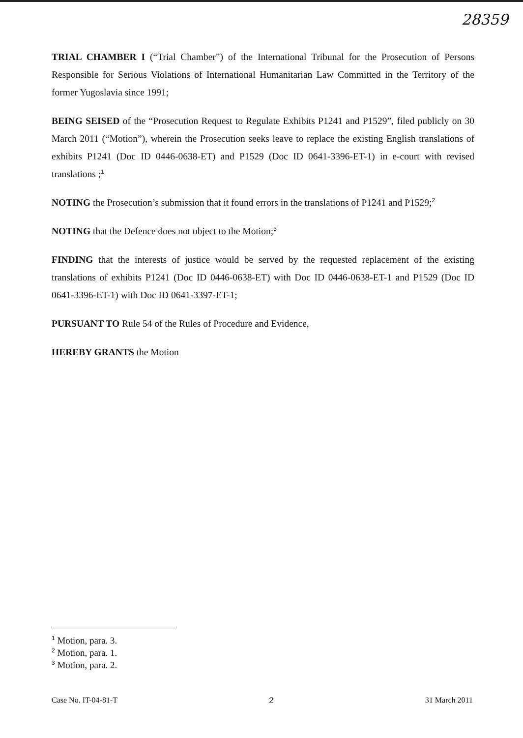28359
TRIAL CHAMBER I (“Trial Chamber”) of the International Tribunal for the Prosecution of Persons Responsible for Serious Violations of International Humanitarian Law Committed in the Territory of the former Yugoslavia since 1991;
BEING SEISED of the “Prosecution Request to Regulate Exhibits P1241 and P1529”, filed publicly on 30 March 2011 (“Motion”), wherein the Prosecution seeks leave to replace the existing English translations of exhibits P1241 (Doc ID 0446-0638-ET) and P1529 (Doc ID 0641-3396-ET-1) in e-court with revised translations ;<sup>1</sup>
NOTING the Prosecution’s submission that it found errors in the translations of P1241 and P1529;<sup>2</sup>
NOTING that the Defence does not object to the Motion;<sup>3</sup>
FINDING that the interests of justice would be served by the requested replacement of the existing translations of exhibits P1241 (Doc ID 0446-0638-ET) with Doc ID 0446-0638-ET-1 and P1529 (Doc ID 0641-3396-ET-1) with Doc ID 0641-3397-ET-1;
PURSUANT TO Rule 54 of the Rules of Procedure and Evidence,
HEREBY GRANTS the Motion
<sup>1</sup> Motion, para. 3.
<sup>2</sup> Motion, para. 1.
<sup>3</sup> Motion, para. 2.
Case No. IT-04-81-T 2 31 March 2011